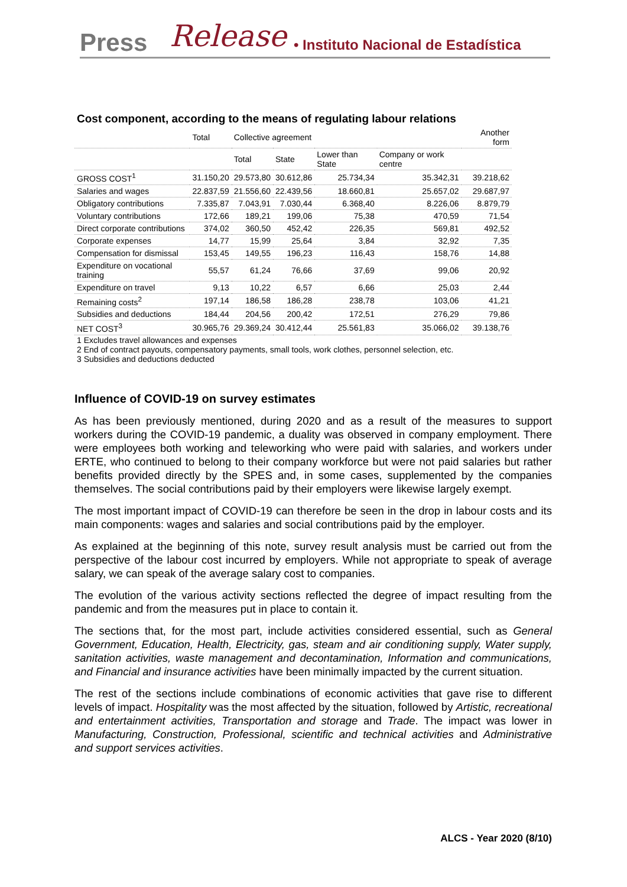Press Release • Instituto Nacional de Estadística
Cost component, according to the means of regulating labour relations
| | Total | Collective agreement | | | | Another form |
| --- | --- | --- | --- | --- | --- | --- |
| | | Total | State | Lower than State | Company or work centre | |
| GROSS COST<sup>1</sup> | 31.150,20 | 29.573,80 | 30.612,86 | 25.734,34 | 35.342,31 | 39.218,62 |
| Salaries and wages | 22.837,59 | 21.556,60 | 22.439,56 | 18.660,81 | 25.657,02 | 29.687,97 |
| Obligatory contributions | 7.335,87 | 7.043,91 | 7.030,44 | 6.368,40 | 8.226,06 | 8.879,79 |
| Voluntary contributions | 172,66 | 189,21 | 199,06 | 75,38 | 470,59 | 71,54 |
| Direct corporate contributions | 374,02 | 360,50 | 452,42 | 226,35 | 569,81 | 492,52 |
| Corporate expenses | 14,77 | 15,99 | 25,64 | 3,84 | 32,92 | 7,35 |
| Compensation for dismissal | 153,45 | 149,55 | 196,23 | 116,43 | 158,76 | 14,88 |
| Expenditure on vocational training | 55,57 | 61,24 | 76,66 | 37,69 | 99,06 | 20,92 |
| Expenditure on travel | 9,13 | 10,22 | 6,57 | 6,66 | 25,03 | 2,44 |
| Remaining costs<sup>2</sup> | 197,14 | 186,58 | 186,28 | 238,78 | 103,06 | 41,21 |
| Subsidies and deductions | 184,44 | 204,56 | 200,42 | 172,51 | 276,29 | 79,86 |
| NET COST<sup>3</sup> | 30.965,76 | 29.369,24 | 30.412,44 | 25.561,83 | 35.066,02 | 39.138,76 |
1 Excludes travel allowances and expenses
2 End of contract payouts, compensatory payments, small tools, work clothes, personnel selection, etc.
3 Subsidies and deductions deducted
Influence of COVID-19 on survey estimates
As has been previously mentioned, during 2020 and as a result of the measures to support workers during the COVID-19 pandemic, a duality was observed in company employment. There were employees both working and teleworking who were paid with salaries, and workers under ERTE, who continued to belong to their company workforce but were not paid salaries but rather benefits provided directly by the SPES and, in some cases, supplemented by the companies themselves. The social contributions paid by their employers were likewise largely exempt.
The most important impact of COVID-19 can therefore be seen in the drop in labour costs and its main components: wages and salaries and social contributions paid by the employer.
As explained at the beginning of this note, survey result analysis must be carried out from the perspective of the labour cost incurred by employers. While not appropriate to speak of average salary, we can speak of the average salary cost to companies.
The evolution of the various activity sections reflected the degree of impact resulting from the pandemic and from the measures put in place to contain it.
The sections that, for the most part, include activities considered essential, such as General Government, Education, Health, Electricity, gas, steam and air conditioning supply, Water supply, sanitation activities, waste management and decontamination, Information and communications, and Financial and insurance activities have been minimally impacted by the current situation.
The rest of the sections include combinations of economic activities that gave rise to different levels of impact. Hospitality was the most affected by the situation, followed by Artistic, recreational and entertainment activities, Transportation and storage and Trade. The impact was lower in Manufacturing, Construction, Professional, scientific and technical activities and Administrative and support services activities.
ALCS - Year 2020 (8/10)